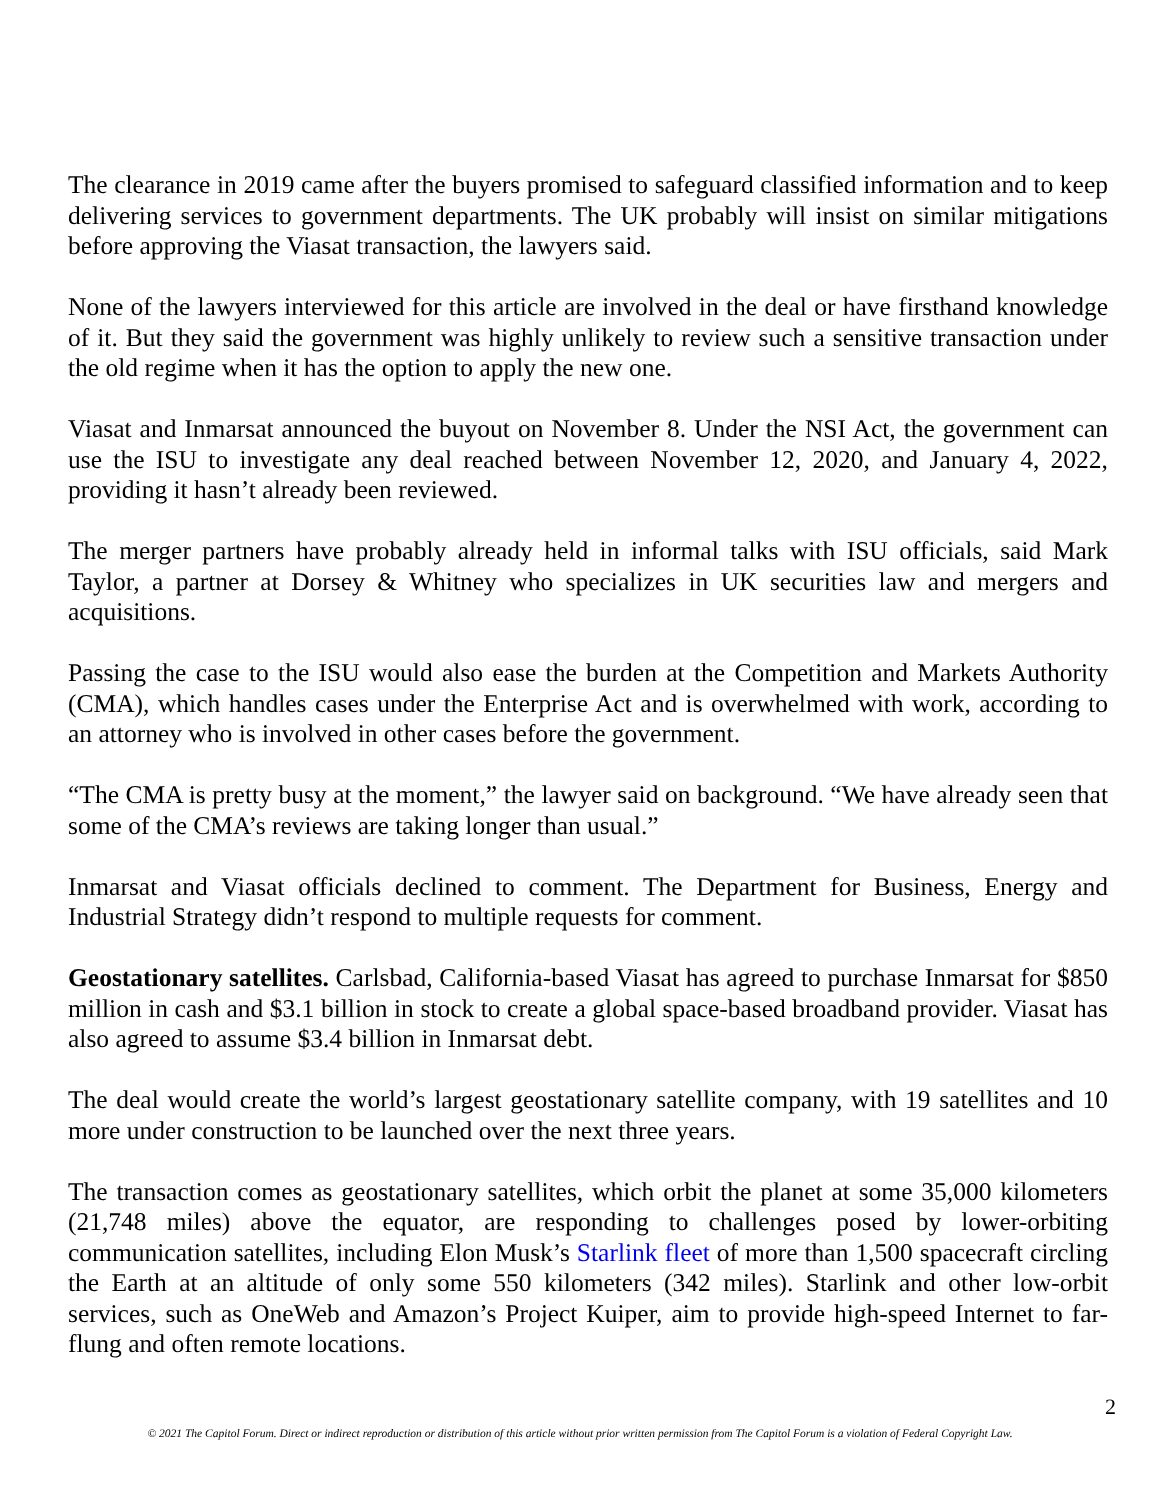The clearance in 2019 came after the buyers promised to safeguard classified information and to keep delivering services to government departments. The UK probably will insist on similar mitigations before approving the Viasat transaction, the lawyers said.
None of the lawyers interviewed for this article are involved in the deal or have firsthand knowledge of it. But they said the government was highly unlikely to review such a sensitive transaction under the old regime when it has the option to apply the new one.
Viasat and Inmarsat announced the buyout on November 8. Under the NSI Act, the government can use the ISU to investigate any deal reached between November 12, 2020, and January 4, 2022, providing it hasn’t already been reviewed.
The merger partners have probably already held in informal talks with ISU officials, said Mark Taylor, a partner at Dorsey & Whitney who specializes in UK securities law and mergers and acquisitions.
Passing the case to the ISU would also ease the burden at the Competition and Markets Authority (CMA), which handles cases under the Enterprise Act and is overwhelmed with work, according to an attorney who is involved in other cases before the government.
“The CMA is pretty busy at the moment,” the lawyer said on background. “We have already seen that some of the CMA’s reviews are taking longer than usual.”
Inmarsat and Viasat officials declined to comment. The Department for Business, Energy and Industrial Strategy didn’t respond to multiple requests for comment.
Geostationary satellites. Carlsbad, California-based Viasat has agreed to purchase Inmarsat for $850 million in cash and $3.1 billion in stock to create a global space-based broadband provider. Viasat has also agreed to assume $3.4 billion in Inmarsat debt.
The deal would create the world’s largest geostationary satellite company, with 19 satellites and 10 more under construction to be launched over the next three years.
The transaction comes as geostationary satellites, which orbit the planet at some 35,000 kilometers (21,748 miles) above the equator, are responding to challenges posed by lower-orbiting communication satellites, including Elon Musk’s Starlink fleet of more than 1,500 spacecraft circling the Earth at an altitude of only some 550 kilometers (342 miles). Starlink and other low-orbit services, such as OneWeb and Amazon’s Project Kuiper, aim to provide high-speed Internet to far-flung and often remote locations.
2
© 2021 The Capitol Forum. Direct or indirect reproduction or distribution of this article without prior written permission from The Capitol Forum is a violation of Federal Copyright Law.